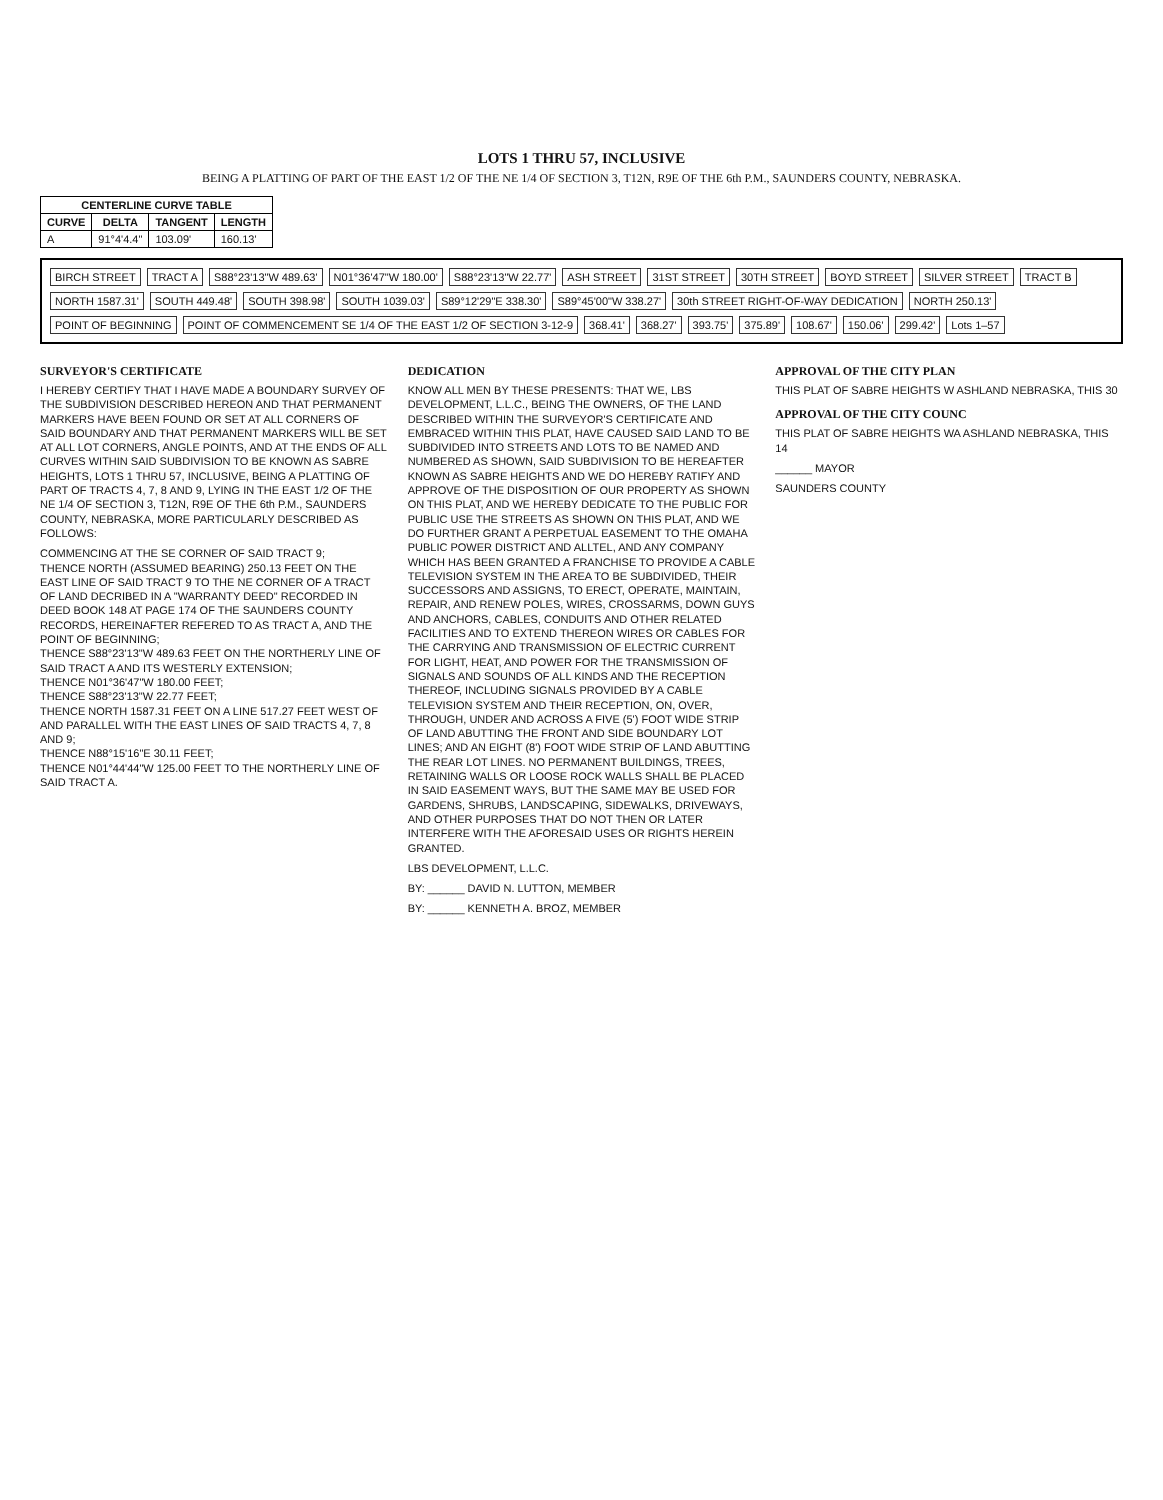LOTS 1 THRU 57, INCLUSIVE
BEING A PLATTING OF PART OF THE EAST 1/2 OF THE NE 1/4 OF SECTION 3, T12N, R9E OF THE 6th P.M., SAUNDERS COUNTY, NEBRASKA.
| CENTERLINE CURVE TABLE | | | |
| --- | --- | --- | --- |
| CURVE | DELTA | TANGENT | LENGTH |
| A | 91°4'4.4" | 103.09' | 160.13' |
BIRCH STREET TRACT A S88°23'13"W 489.63' N01°36'47"W 180.00' S88°23'13"W 22.77' ASH STREET 31ST STREET 30TH STREET BOYD STREET SILVER STREET TRACT B NORTH 1587.31' SOUTH 449.48' SOUTH 398.98' SOUTH 1039.03' S89°12'29"E 338.30' S89°45'00"W 338.27' 30th STREET RIGHT-OF-WAY DEDICATION NORTH 250.13' POINT OF BEGINNING POINT OF COMMENCEMENT SE 1/4 OF THE EAST 1/2 OF SECTION 3-12-9 368.41' 368.27' 393.75' 375.89' 108.67' 150.06' 299.42' Lots 1–57
SURVEYOR'S CERTIFICATE
I HEREBY CERTIFY THAT I HAVE MADE A BOUNDARY SURVEY OF THE SUBDIVISION DESCRIBED HEREON AND THAT PERMANENT MARKERS HAVE BEEN FOUND OR SET AT ALL CORNERS OF SAID BOUNDARY AND THAT PERMANENT MARKERS WILL BE SET AT ALL LOT CORNERS, ANGLE POINTS, AND AT THE ENDS OF ALL CURVES WITHIN SAID SUBDIVISION TO BE KNOWN AS SABRE HEIGHTS, LOTS 1 THRU 57, INCLUSIVE, BEING A PLATTING OF PART OF TRACTS 4, 7, 8 AND 9, LYING IN THE EAST 1/2 OF THE NE 1/4 OF SECTION 3, T12N, R9E OF THE 6th P.M., SAUNDERS COUNTY, NEBRASKA, MORE PARTICULARLY DESCRIBED AS FOLLOWS:
COMMENCING AT THE SE CORNER OF SAID TRACT 9;
THENCE NORTH (ASSUMED BEARING) 250.13 FEET ON THE EAST LINE OF SAID TRACT 9 TO THE NE CORNER OF A TRACT OF LAND DECRIBED IN A "WARRANTY DEED" RECORDED IN DEED BOOK 148 AT PAGE 174 OF THE SAUNDERS COUNTY RECORDS, HEREINAFTER REFERED TO AS TRACT A, AND THE POINT OF BEGINNING;
THENCE S88°23'13"W 489.63 FEET ON THE NORTHERLY LINE OF SAID TRACT A AND ITS WESTERLY EXTENSION;
THENCE N01°36'47"W 180.00 FEET;
THENCE S88°23'13"W 22.77 FEET;
THENCE NORTH 1587.31 FEET ON A LINE 517.27 FEET WEST OF AND PARALLEL WITH THE EAST LINES OF SAID TRACTS 4, 7, 8 AND 9;
THENCE N88°15'16"E 30.11 FEET;
THENCE N01°44'44"W 125.00 FEET TO THE NORTHERLY LINE OF SAID TRACT A.
DEDICATION
KNOW ALL MEN BY THESE PRESENTS: THAT WE, LBS DEVELOPMENT, L.L.C., BEING THE OWNERS, OF THE LAND DESCRIBED WITHIN THE SURVEYOR'S CERTIFICATE AND EMBRACED WITHIN THIS PLAT, HAVE CAUSED SAID LAND TO BE SUBDIVIDED INTO STREETS AND LOTS TO BE NAMED AND NUMBERED AS SHOWN, SAID SUBDIVISION TO BE HEREAFTER KNOWN AS SABRE HEIGHTS AND WE DO HEREBY RATIFY AND APPROVE OF THE DISPOSITION OF OUR PROPERTY AS SHOWN ON THIS PLAT, AND WE HEREBY DEDICATE TO THE PUBLIC FOR PUBLIC USE THE STREETS AS SHOWN ON THIS PLAT, AND WE DO FURTHER GRANT A PERPETUAL EASEMENT TO THE OMAHA PUBLIC POWER DISTRICT AND ALLTEL, AND ANY COMPANY WHICH HAS BEEN GRANTED A FRANCHISE TO PROVIDE A CABLE TELEVISION SYSTEM IN THE AREA TO BE SUBDIVIDED, THEIR SUCCESSORS AND ASSIGNS, TO ERECT, OPERATE, MAINTAIN, REPAIR, AND RENEW POLES, WIRES, CROSSARMS, DOWN GUYS AND ANCHORS, CABLES, CONDUITS AND OTHER RELATED FACILITIES AND TO EXTEND THEREON WIRES OR CABLES FOR THE CARRYING AND TRANSMISSION OF ELECTRIC CURRENT FOR LIGHT, HEAT, AND POWER FOR THE TRANSMISSION OF SIGNALS AND SOUNDS OF ALL KINDS AND THE RECEPTION THEREOF, INCLUDING SIGNALS PROVIDED BY A CABLE TELEVISION SYSTEM AND THEIR RECEPTION, ON, OVER, THROUGH, UNDER AND ACROSS A FIVE (5') FOOT WIDE STRIP OF LAND ABUTTING THE FRONT AND SIDE BOUNDARY LOT LINES; AND AN EIGHT (8') FOOT WIDE STRIP OF LAND ABUTTING THE REAR LOT LINES. NO PERMANENT BUILDINGS, TREES, RETAINING WALLS OR LOOSE ROCK WALLS SHALL BE PLACED IN SAID EASEMENT WAYS, BUT THE SAME MAY BE USED FOR GARDENS, SHRUBS, LANDSCAPING, SIDEWALKS, DRIVEWAYS, AND OTHER PURPOSES THAT DO NOT THEN OR LATER INTERFERE WITH THE AFORESAID USES OR RIGHTS HEREIN GRANTED.
LBS DEVELOPMENT, L.L.C.
BY: ______ DAVID N. LUTTON, MEMBER
BY: ______ KENNETH A. BROZ, MEMBER
APPROVAL OF THE CITY PLAN
THIS PLAT OF SABRE HEIGHTS W ASHLAND NEBRASKA, THIS 30
APPROVAL OF THE CITY COUNC
THIS PLAT OF SABRE HEIGHTS WA ASHLAND NEBRASKA, THIS 14
______ MAYOR
SAUNDERS COUNTY